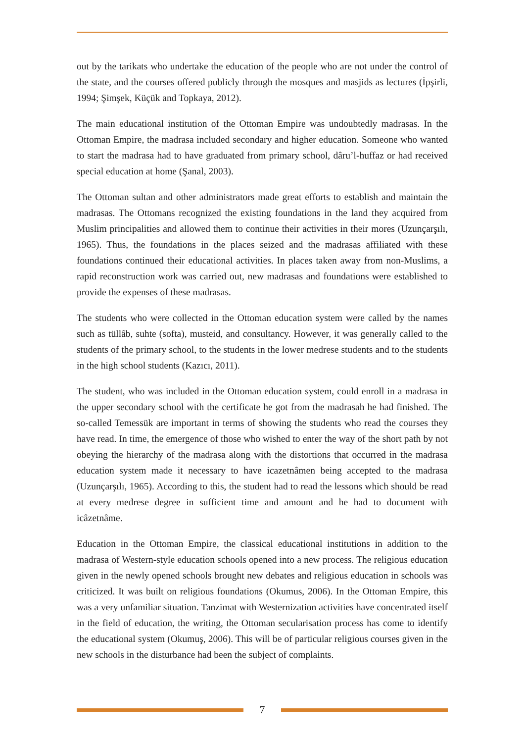out by the tarikats who undertake the education of the people who are not under the control of the state, and the courses offered publicly through the mosques and masjids as lectures (İpşirli, 1994; Şimşek, Küçük and Topkaya, 2012).
The main educational institution of the Ottoman Empire was undoubtedly madrasas. In the Ottoman Empire, the madrasa included secondary and higher education. Someone who wanted to start the madrasa had to have graduated from primary school, dâru’l-huffaz or had received special education at home (Şanal, 2003).
The Ottoman sultan and other administrators made great efforts to establish and maintain the madrasas. The Ottomans recognized the existing foundations in the land they acquired from Muslim principalities and allowed them to continue their activities in their mores (Uzunçarşılı, 1965). Thus, the foundations in the places seized and the madrasas affiliated with these foundations continued their educational activities. In places taken away from non-Muslims, a rapid reconstruction work was carried out, new madrasas and foundations were established to provide the expenses of these madrasas.
The students who were collected in the Ottoman education system were called by the names such as tüllâb, suhte (softa), musteid, and consultancy. However, it was generally called to the students of the primary school, to the students in the lower medrese students and to the students in the high school students (Kazıcı, 2011).
The student, who was included in the Ottoman education system, could enroll in a madrasa in the upper secondary school with the certificate he got from the madrasah he had finished. The so-called Temessük are important in terms of showing the students who read the courses they have read. In time, the emergence of those who wished to enter the way of the short path by not obeying the hierarchy of the madrasa along with the distortions that occurred in the madrasa education system made it necessary to have icazetnâmen being accepted to the madrasa (Uzunçarşılı, 1965). According to this, the student had to read the lessons which should be read at every medrese degree in sufficient time and amount and he had to document with icâzetnâme.
Education in the Ottoman Empire, the classical educational institutions in addition to the madrasa of Western-style education schools opened into a new process. The religious education given in the newly opened schools brought new debates and religious education in schools was criticized. It was built on religious foundations (Okumus, 2006). In the Ottoman Empire, this was a very unfamiliar situation. Tanzimat with Westernization activities have concentrated itself in the field of education, the writing, the Ottoman secularisation process has come to identify the educational system (Okumuş, 2006). This will be of particular religious courses given in the new schools in the disturbance had been the subject of complaints.
7